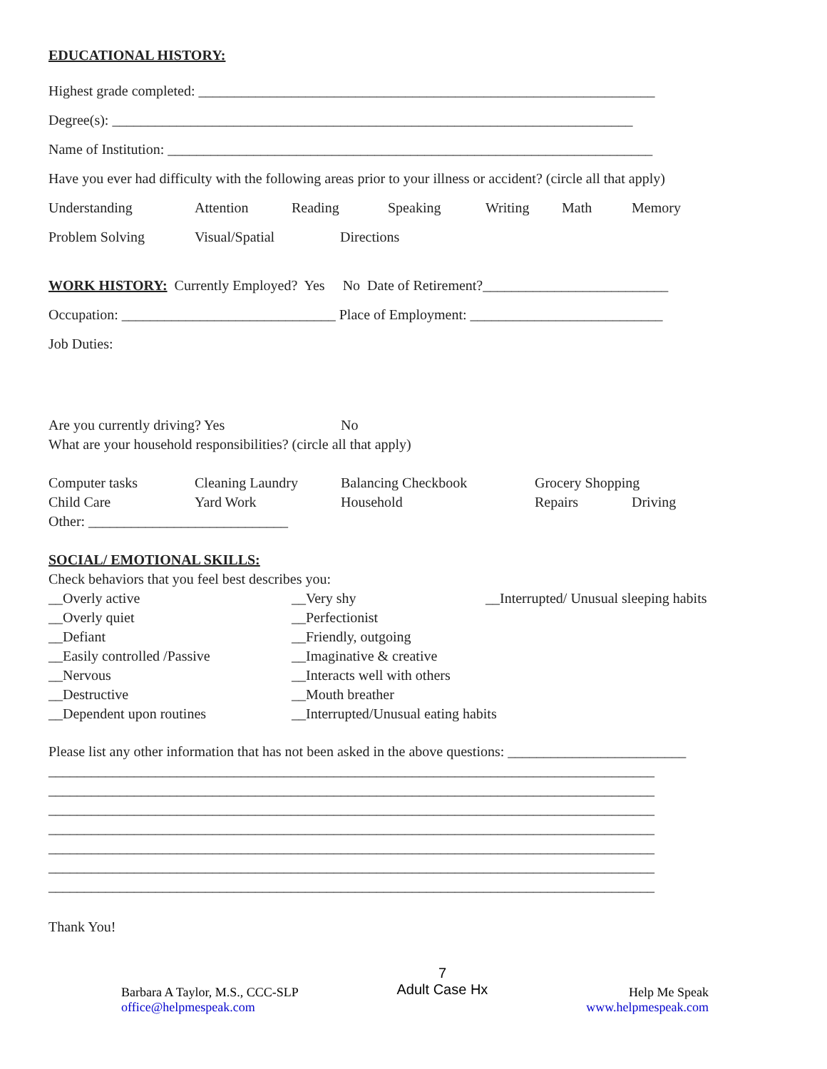EDUCATIONAL HISTORY:
Highest grade completed: ________________________________________________________________
Degree(s): _________________________________________________________________________
Name of Institution: ____________________________________________________________________
Have you ever had difficulty with the following areas prior to your illness or accident? (circle all that apply)
Understanding Attention Reading Speaking Writing Math Memory
Problem Solving Visual/Spatial Directions
WORK HISTORY: Currently Employed? Yes No Date of Retirement?__________________________
Occupation: ______________________________ Place of Employment: ___________________________
Job Duties:
Are you currently driving? Yes No
What are your household responsibilities? (circle all that apply)
Computer tasks Cleaning Laundry Balancing Checkbook Grocery Shopping
Child Care Yard Work Household Repairs Driving
Other: ____________________________
SOCIAL/ EMOTIONAL SKILLS:
Check behaviors that you feel best describes you:
__Overly active __Very shy __Interrupted/ Unusual sleeping habits
__Overly quiet __Perfectionist
__Defiant __Friendly, outgoing
__Easily controlled /Passive __Imaginative & creative
__Nervous __Interacts well with others
__Destructive __Mouth breather
__Dependent upon routines __Interrupted/Unusual eating habits
Please list any other information that has not been asked in the above questions: _________________________
_____________________________________________________________________________________
_____________________________________________________________________________________
_____________________________________________________________________________________
_____________________________________________________________________________________
_____________________________________________________________________________________
_____________________________________________________________________________________
_____________________________________________________________________________________
Thank You!
Barbara A Taylor, M.S., CCC-SLP
office@helpmespeak.com
7
Adult Case Hx
Help Me Speak
www.helpmespeak.com